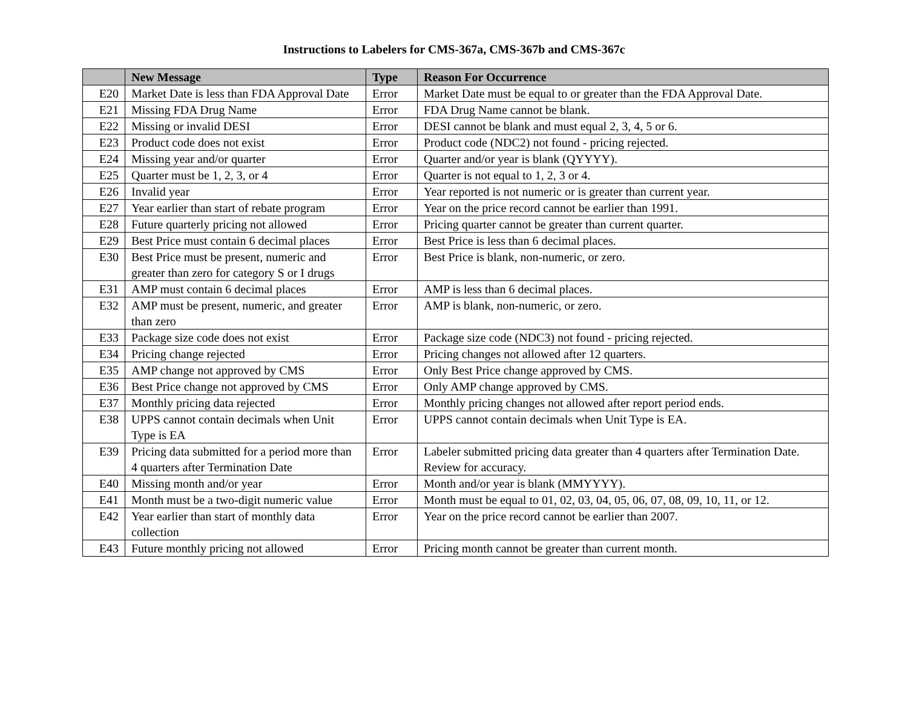Instructions to Labelers for CMS-367a, CMS-367b and CMS-367c
| | New Message | Type | Reason For Occurrence |
| --- | --- | --- | --- |
| E20 | Market Date is less than FDA Approval Date | Error | Market Date must be equal to or greater than the FDA Approval Date. |
| E21 | Missing FDA Drug Name | Error | FDA Drug Name cannot be blank. |
| E22 | Missing or invalid DESI | Error | DESI cannot be blank and must equal 2, 3, 4, 5 or 6. |
| E23 | Product code does not exist | Error | Product code (NDC2) not found - pricing rejected. |
| E24 | Missing year and/or quarter | Error | Quarter and/or year is blank (QYYYY). |
| E25 | Quarter must be 1, 2, 3, or 4 | Error | Quarter is not equal to 1, 2, 3 or 4. |
| E26 | Invalid year | Error | Year reported is not numeric or is greater than current year. |
| E27 | Year earlier than start of rebate program | Error | Year on the price record cannot be earlier than 1991. |
| E28 | Future quarterly pricing not allowed | Error | Pricing quarter cannot be greater than current quarter. |
| E29 | Best Price must contain 6 decimal places | Error | Best Price is less than 6 decimal places. |
| E30 | Best Price must be present, numeric and greater than zero for category S or I drugs | Error | Best Price is blank, non-numeric, or zero. |
| E31 | AMP must contain 6 decimal places | Error | AMP is less than 6 decimal places. |
| E32 | AMP must be present, numeric, and greater than zero | Error | AMP is blank, non-numeric, or zero. |
| E33 | Package size code does not exist | Error | Package size code (NDC3) not found - pricing rejected. |
| E34 | Pricing change rejected | Error | Pricing changes not allowed after 12 quarters. |
| E35 | AMP change not approved by CMS | Error | Only Best Price change approved by CMS. |
| E36 | Best Price change not approved by CMS | Error | Only AMP change approved by CMS. |
| E37 | Monthly pricing data rejected | Error | Monthly pricing changes not allowed after report period ends. |
| E38 | UPPS cannot contain decimals when Unit Type is EA | Error | UPPS cannot contain decimals when Unit Type is EA. |
| E39 | Pricing data submitted for a period more than 4 quarters after Termination Date | Error | Labeler submitted pricing data greater than 4 quarters after Termination Date. Review for accuracy. |
| E40 | Missing month and/or year | Error | Month and/or year is blank (MMYYYY). |
| E41 | Month must be a two-digit numeric value | Error | Month must be equal to 01, 02, 03, 04, 05, 06, 07, 08, 09, 10, 11, or 12. |
| E42 | Year earlier than start of monthly data collection | Error | Year on the price record cannot be earlier than 2007. |
| E43 | Future monthly pricing not allowed | Error | Pricing month cannot be greater than current month. |